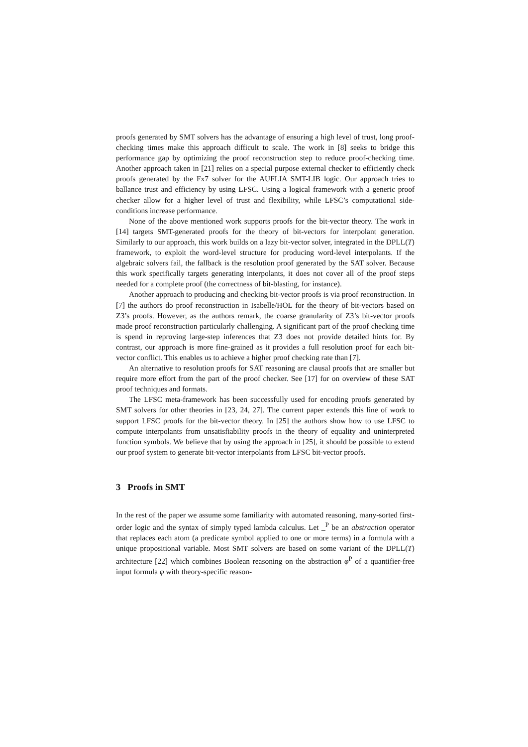proofs generated by SMT solvers has the advantage of ensuring a high level of trust, long proof-checking times make this approach difficult to scale. The work in [8] seeks to bridge this performance gap by optimizing the proof reconstruction step to reduce proof-checking time. Another approach taken in [21] relies on a special purpose external checker to efficiently check proofs generated by the Fx7 solver for the AUFLIA SMT-LIB logic. Our approach tries to ballance trust and efficiency by using LFSC. Using a logical framework with a generic proof checker allow for a higher level of trust and flexibility, while LFSC’s computational side-conditions increase performance.
None of the above mentioned work supports proofs for the bit-vector theory. The work in [14] targets SMT-generated proofs for the theory of bit-vectors for interpolant generation. Similarly to our approach, this work builds on a lazy bit-vector solver, integrated in the DPLL(T) framework, to exploit the word-level structure for producing word-level interpolants. If the algebraic solvers fail, the fallback is the resolution proof generated by the SAT solver. Because this work specifically targets generating interpolants, it does not cover all of the proof steps needed for a complete proof (the correctness of bit-blasting, for instance).
Another approach to producing and checking bit-vector proofs is via proof reconstruction. In [7] the authors do proof reconstruction in Isabelle/HOL for the theory of bit-vectors based on Z3’s proofs. However, as the authors remark, the coarse granularity of Z3’s bit-vector proofs made proof reconstruction particularly challenging. A significant part of the proof checking time is spend in reproving large-step inferences that Z3 does not provide detailed hints for. By contrast, our approach is more fine-grained as it provides a full resolution proof for each bit-vector conflict. This enables us to achieve a higher proof checking rate than [7].
An alternative to resolution proofs for SAT reasoning are clausal proofs that are smaller but require more effort from the part of the proof checker. See [17] for on overview of these SAT proof techniques and formats.
The LFSC meta-framework has been successfully used for encoding proofs generated by SMT solvers for other theories in [23, 24, 27]. The current paper extends this line of work to support LFSC proofs for the bit-vector theory. In [25] the authors show how to use LFSC to compute interpolants from unsatisfiability proofs in the theory of equality and uninterpreted function symbols. We believe that by using the approach in [25], it should be possible to extend our proof system to generate bit-vector interpolants from LFSC bit-vector proofs.
3 Proofs in SMT
In the rest of the paper we assume some familiarity with automated reasoning, many-sorted first-order logic and the syntax of simply typed lambda calculus. Let _<sup>P</sup> be an abstraction operator that replaces each atom (a predicate symbol applied to one or more terms) in a formula with a unique propositional variable. Most SMT solvers are based on some variant of the DPLL(T) architecture [22] which combines Boolean reasoning on the abstraction φ<sup>P</sup> of a quantifier-free input formula φ with theory-specific reason-